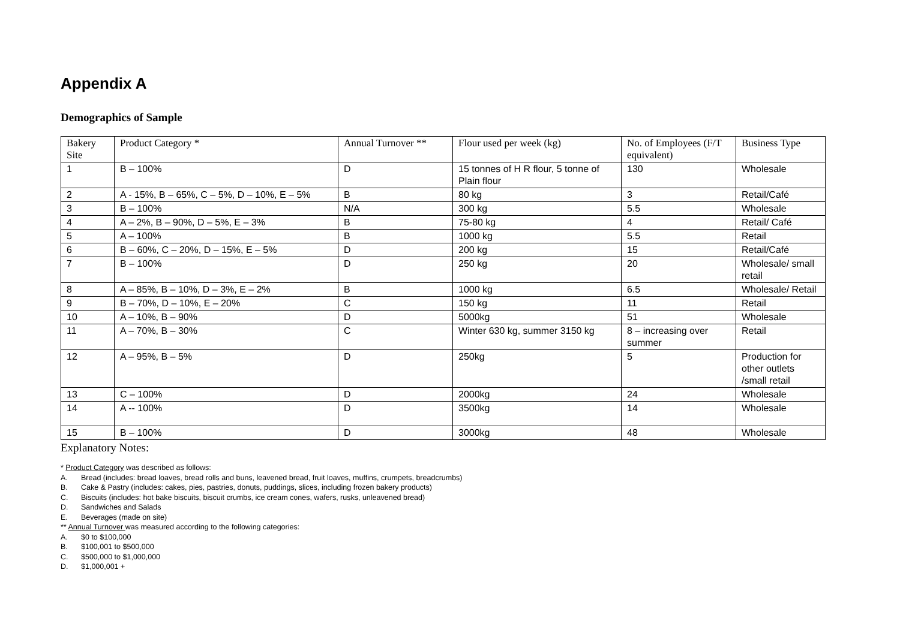Appendix A
Demographics of Sample
| Bakery Site | Product Category * | Annual Turnover ** | Flour used per week (kg) | No. of Employees (F/T equivalent) | Business Type |
| --- | --- | --- | --- | --- | --- |
| 1 | B – 100% | D | 15 tonnes of H R flour, 5 tonne of Plain flour | 130 | Wholesale |
| 2 | A - 15%, B – 65%, C – 5%, D – 10%, E – 5% | B | 80 kg | 3 | Retail/Café |
| 3 | B – 100% | N/A | 300 kg | 5.5 | Wholesale |
| 4 | A – 2%, B – 90%, D – 5%, E – 3% | B | 75-80 kg | 4 | Retail/ Café |
| 5 | A – 100% | B | 1000 kg | 5.5 | Retail |
| 6 | B – 60%, C – 20%, D – 15%, E – 5% | D | 200 kg | 15 | Retail/Café |
| 7 | B – 100% | D | 250 kg | 20 | Wholesale/ small retail |
| 8 | A – 85%, B – 10%, D – 3%, E – 2% | B | 1000 kg | 6.5 | Wholesale/ Retail |
| 9 | B – 70%, D – 10%, E – 20% | C | 150 kg | 11 | Retail |
| 10 | A – 10%, B – 90% | D | 5000kg | 51 | Wholesale |
| 11 | A – 70%, B – 30% | C | Winter 630 kg, summer 3150 kg | 8 – increasing over summer | Retail |
| 12 | A – 95%, B – 5% | D | 250kg | 5 | Production for other outlets /small retail |
| 13 | C – 100% | D | 2000kg | 24 | Wholesale |
| 14 | A -- 100% | D | 3500kg | 14 | Wholesale |
| 15 | B – 100% | D | 3000kg | 48 | Wholesale |
Explanatory Notes:
* Product Category was described as follows:
A. Bread (includes: bread loaves, bread rolls and buns, leavened bread, fruit loaves, muffins, crumpets, breadcrumbs)
B. Cake & Pastry (includes: cakes, pies, pastries, donuts, puddings, slices, including frozen bakery products)
C. Biscuits (includes: hot bake biscuits, biscuit crumbs, ice cream cones, wafers, rusks, unleavened bread)
D. Sandwiches and Salads
E. Beverages (made on site)
** Annual Turnover was measured according to the following categories:
A. $0 to $100,000
B. $100,001 to $500,000
C. $500,000 to $1,000,000
D. $1,000,001 +